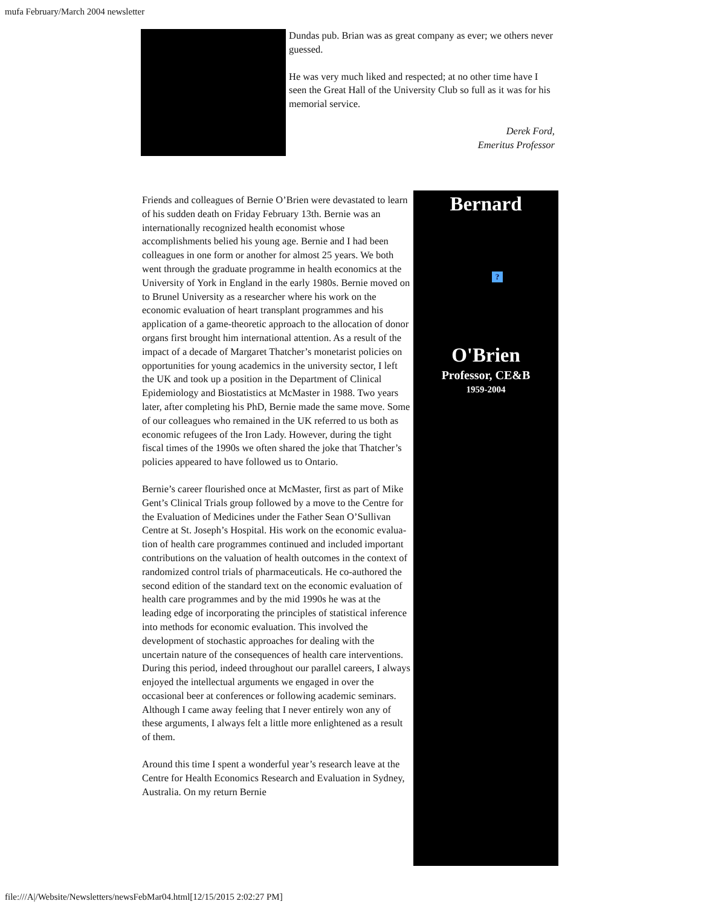mufa February/March 2004 newsletter
Dundas pub. Brian was as great company as ever; we others never guessed.
He was very much liked and respected; at no other time have I seen the Great Hall of the University Club so full as it was for his memorial service.
Derek Ford,
Emeritus Professor
Friends and colleagues of Bernie O’Brien were devastated to learn of his sudden death on Friday February 13th. Bernie was an internationally recognized health economist whose accomplishments belied his young age. Bernie and I had been colleagues in one form or another for almost 25 years. We both went through the graduate programme in health economics at the University of York in England in the early 1980s. Bernie moved on to Brunel University as a researcher where his work on the economic evaluation of heart transplant programmes and his application of a game-theoretic approach to the allocation of donor organs first brought him international attention. As a result of the impact of a decade of Margaret Thatcher’s monetarist policies on opportunities for young academics in the university sector, I left the UK and took up a position in the Department of Clinical Epidemiology and Biostatistics at McMaster in 1988. Two years later, after completing his PhD, Bernie made the same move. Some of our colleagues who remained in the UK referred to us both as economic refugees of the Iron Lady. However, during the tight fiscal times of the 1990s we often shared the joke that Thatcher’s policies appeared to have followed us to Ontario.
Bernie’s career flourished once at McMaster, first as part of Mike Gent’s Clinical Trials group followed by a move to the Centre for the Evaluation of Medicines under the Father Sean O’Sullivan Centre at St. Joseph’s Hospital. His work on the economic evalua-tion of health care programmes continued and included important contributions on the valuation of health outcomes in the context of randomized control trials of pharmaceuticals. He co-authored the second edition of the standard text on the economic evaluation of health care programmes and by the mid 1990s he was at the leading edge of incorporating the principles of statistical inference into methods for economic evaluation. This involved the development of stochastic approaches for dealing with the uncertain nature of the consequences of health care interventions. During this period, indeed throughout our parallel careers, I always enjoyed the intellectual arguments we engaged in over the occasional beer at conferences or following academic seminars. Although I came away feeling that I never entirely won any of these arguments, I always felt a little more enlightened as a result of them.
Around this time I spent a wonderful year’s research leave at the Centre for Health Economics Research and Evaluation in Sydney, Australia. On my return Bernie
Bernard
?
O'Brien
Professor, CE&B
1959-2004
file:///A|/Website/Newsletters/newsFebMar04.html[12/15/2015 2:02:27 PM]